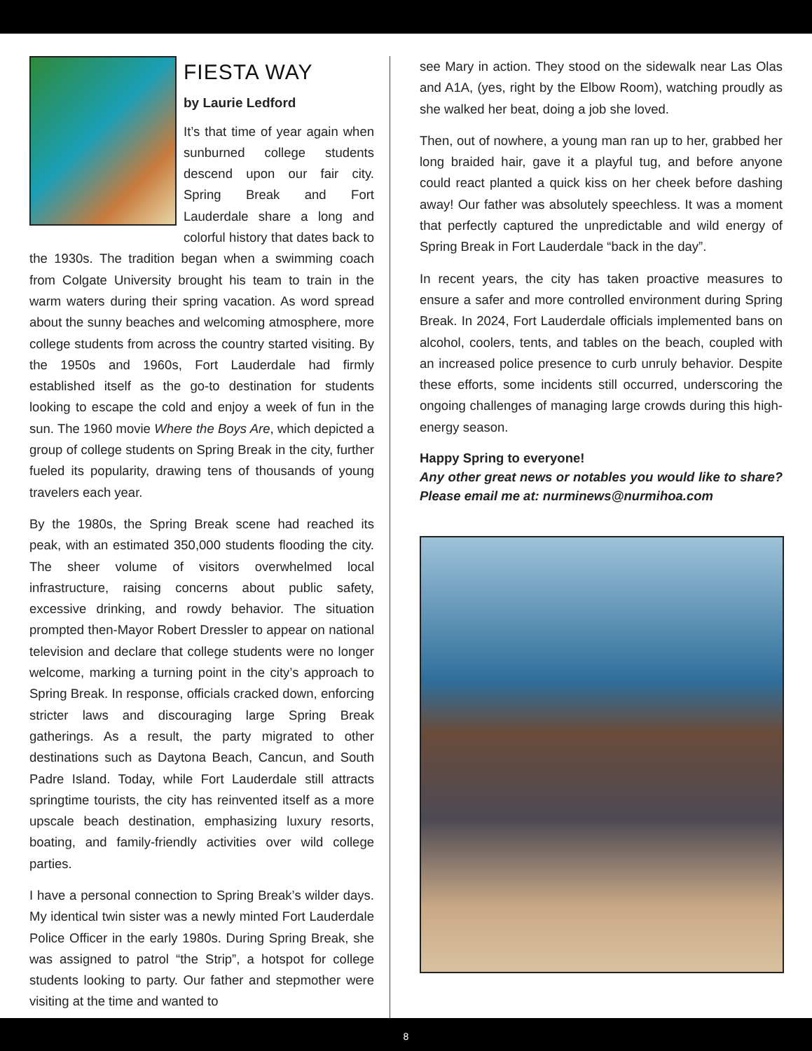FIESTA WAY
by Laurie Ledford
It’s that time of year again when sunburned college students descend upon our fair city. Spring Break and Fort Lauderdale share a long and colorful history that dates back to the 1930s. The tradition began when a swimming coach from Colgate University brought his team to train in the warm waters during their spring vacation. As word spread about the sunny beaches and welcoming atmosphere, more college students from across the country started visiting. By the 1950s and 1960s, Fort Lauderdale had firmly established itself as the go-to destination for students looking to escape the cold and enjoy a week of fun in the sun. The 1960 movie Where the Boys Are, which depicted a group of college students on Spring Break in the city, further fueled its popularity, drawing tens of thousands of young travelers each year.
By the 1980s, the Spring Break scene had reached its peak, with an estimated 350,000 students flooding the city. The sheer volume of visitors overwhelmed local infrastructure, raising concerns about public safety, excessive drinking, and rowdy behavior. The situation prompted then-Mayor Robert Dressler to appear on national television and declare that college students were no longer welcome, marking a turning point in the city’s approach to Spring Break. In response, officials cracked down, enforcing stricter laws and discouraging large Spring Break gatherings. As a result, the party migrated to other destinations such as Daytona Beach, Cancun, and South Padre Island. Today, while Fort Lauderdale still attracts springtime tourists, the city has reinvented itself as a more upscale beach destination, emphasizing luxury resorts, boating, and family-friendly activities over wild college parties.
I have a personal connection to Spring Break’s wilder days. My identical twin sister was a newly minted Fort Lauderdale Police Officer in the early 1980s. During Spring Break, she was assigned to patrol “the Strip”, a hotspot for college students looking to party. Our father and stepmother were visiting at the time and wanted to
see Mary in action. They stood on the sidewalk near Las Olas and A1A, (yes, right by the Elbow Room), watching proudly as she walked her beat, doing a job she loved.
Then, out of nowhere, a young man ran up to her, grabbed her long braided hair, gave it a playful tug, and before anyone could react planted a quick kiss on her cheek before dashing away! Our father was absolutely speechless. It was a moment that perfectly captured the unpredictable and wild energy of Spring Break in Fort Lauderdale “back in the day”.
In recent years, the city has taken proactive measures to ensure a safer and more controlled environment during Spring Break. In 2024, Fort Lauderdale officials implemented bans on alcohol, coolers, tents, and tables on the beach, coupled with an increased police presence to curb unruly behavior. Despite these efforts, some incidents still occurred, underscoring the ongoing challenges of managing large crowds during this high-energy season.
Happy Spring to everyone!
Any other great news or notables you would like to share? Please email me at: nurminews@nurmihoa.com
8